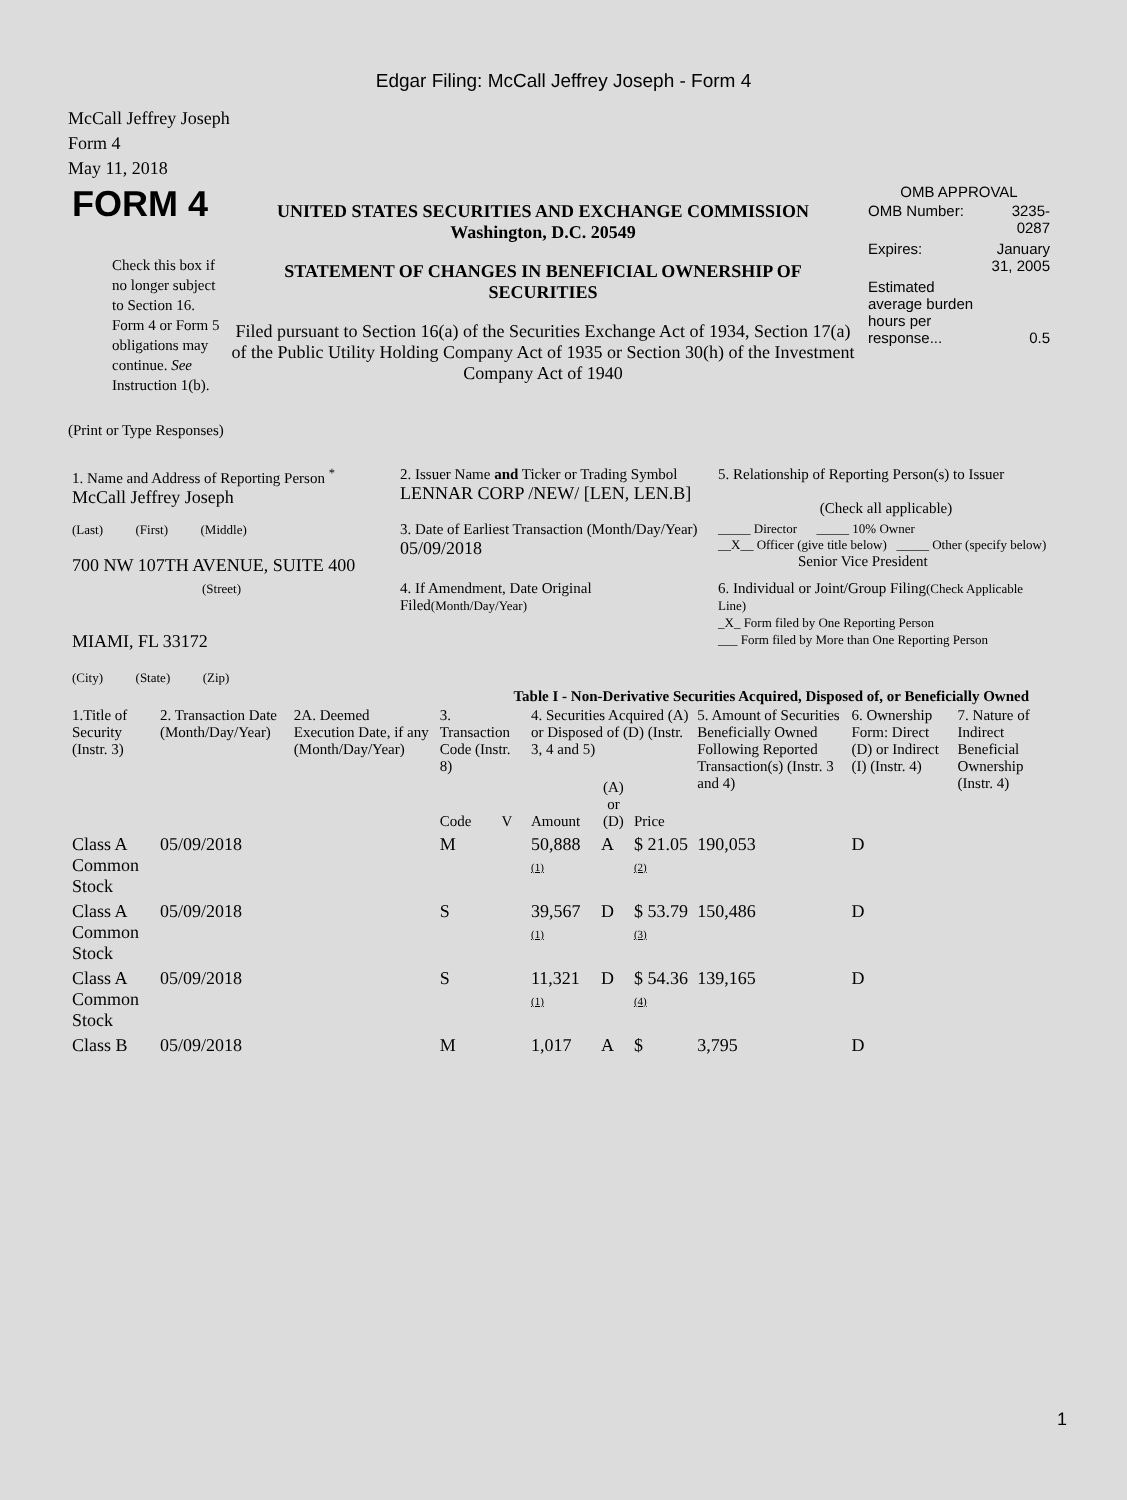Edgar Filing: McCall Jeffrey Joseph - Form 4
McCall Jeffrey Joseph
Form 4
May 11, 2018
| FORM 4 Check this box if no longer subject to Section 16. Form 4 or Form 5 obligations may continue. See Instruction 1(b). | UNITED STATES SECURITIES AND EXCHANGE COMMISSION Washington, D.C. 20549 STATEMENT OF CHANGES IN BENEFICIAL OWNERSHIP OF SECURITIES Filed pursuant to Section 16(a) of the Securities Exchange Act of 1934, Section 17(a) of the Public Utility Holding Company Act of 1935 or Section 30(h) of the Investment Company Act of 1940 | OMB APPROVAL / OMB Number: / 3235-0287 / / Expires: / January 31, 2005 / / Estimated average burden hours per response... / 0.5 / |
(Print or Type Responses)
| 1. Name and Address of Reporting Person <sup>*</sup> McCall Jeffrey Joseph | 2. Issuer Name and Ticker or Trading Symbol LENNAR CORP /NEW/ [LEN, LEN.B] | 5. Relationship of Reporting Person(s) to Issuer (Check all applicable) |
| (Last) (First) (Middle) 700 NW 107TH AVENUE, SUITE 400 | 3. Date of Earliest Transaction (Month/Day/Year) 05/09/2018 | _____ Director _____ 10% Owner __X__ Officer (give title below) _____ Other (specify below) Senior Vice President |
| (Street) MIAMI, FL 33172 (City) (State) (Zip) | 4. If Amendment, Date Original Filed (Month/Day/Year) | 6. Individual or Joint/Group Filing (Check Applicable Line) _X_ Form filed by One Reporting Person ___ Form filed by More than One Reporting Person |
Table I - Non-Derivative Securities Acquired, Disposed of, or Beneficially Owned
| 1.Title of Security (Instr. 3) | 2. Transaction Date (Month/Day/Year) | 2A. Deemed Execution Date, if any (Month/Day/Year) | 3. Transaction Code (Instr. 8) | | 4. Securities Acquired (A) or Disposed of (D) (Instr. 3, 4 and 5) | | | 5. Amount of Securities Beneficially Owned Following Reported Transaction(s) (Instr. 3 and 4) | 6. Ownership Form: Direct (D) or Indirect (I) (Instr. 4) | 7. Nature of Indirect Beneficial Ownership (Instr. 4) |
| --- | --- | --- | --- | --- | --- | --- | --- | --- | --- | --- |
| | | | Code | V | Amount | (A) or (D) | Price | | | |
| Class A Common Stock | 05/09/2018 | | M | | 50,888 (1) | A | $ 21.05 (2) | 190,053 | D | |
| Class A Common Stock | 05/09/2018 | | S | | 39,567 (1) | D | $ 53.79 (3) | 150,486 | D | |
| Class A Common Stock | 05/09/2018 | | S | | 11,321 (1) | D | $ 54.36 (4) | 139,165 | D | |
| Class B | 05/09/2018 | | M | | 1,017 | A | $ | 3,795 | D | |
1